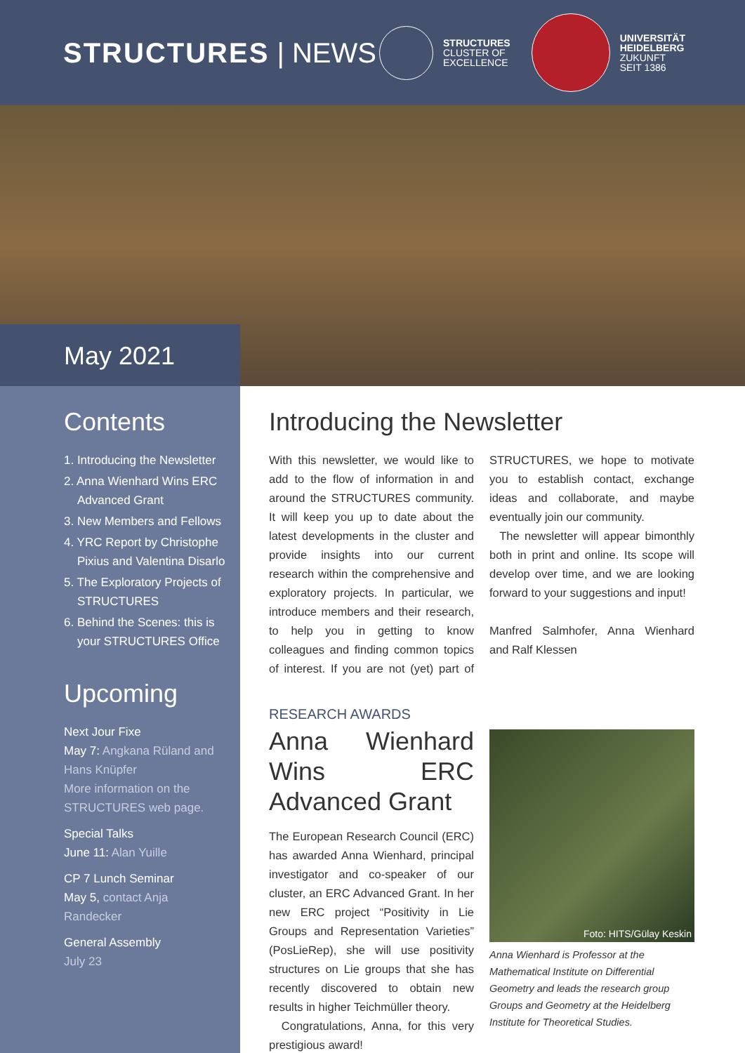STRUCTURES | NEWS
STRUCTURES
CLUSTER OF
EXCELLENCE
UNIVERSITÄT
HEIDELBERG
ZUKUNFT
SEIT 1386
May 2021
Contents
1. Introducing the Newsletter
2. Anna Wienhard Wins ERC Advanced Grant
3. New Members and Fellows
4. YRC Report by Christophe Pixius and Valentina Disarlo
5. The Exploratory Projects of STRUCTURES
6. Behind the Scenes: this is your STRUCTURES Office
Upcoming
Next Jour Fixe
May 7: Angkana Rüland and Hans Knüpfer
More information on the STRUCTURES web page.
Special Talks
June 11: Alan Yuille
CP 7 Lunch Seminar
May 5, contact Anja Randecker
General Assembly
July 23
Introducing the Newsletter
With this newsletter, we would like to add to the flow of information in and around the STRUCTURES community. It will keep you up to date about the latest developments in the cluster and provide insights into our current research within the comprehensive and exploratory projects. In particular, we introduce members and their research, to help you in getting to know colleagues and finding common topics of interest. If you are not (yet) part of STRUCTURES, we hope to motivate you to establish contact, exchange ideas and collaborate, and maybe eventually join our community.
The newsletter will appear bimonthly both in print and online. Its scope will develop over time, and we are looking forward to your suggestions and input!
Manfred Salmhofer, Anna Wienhard and Ralf Klessen
RESEARCH AWARDS
Anna Wienhard Wins ERC Advanced Grant
The European Research Council (ERC) has awarded Anna Wienhard, principal investigator and co-speaker of our cluster, an ERC Advanced Grant. In her new ERC project “Positivity in Lie Groups and Representation Varieties” (PosLieRep), she will use positivity structures on Lie groups that she has recently discovered to obtain new results in higher Teichmüller theory.
Congratulations, Anna, for this very prestigious award!
Foto: HITS/Gülay Keskin
Anna Wienhard is Professor at the Mathematical Institute on Differential Geometry and leads the research group Groups and Geometry at the Heidelberg Institute for Theoretical Studies.